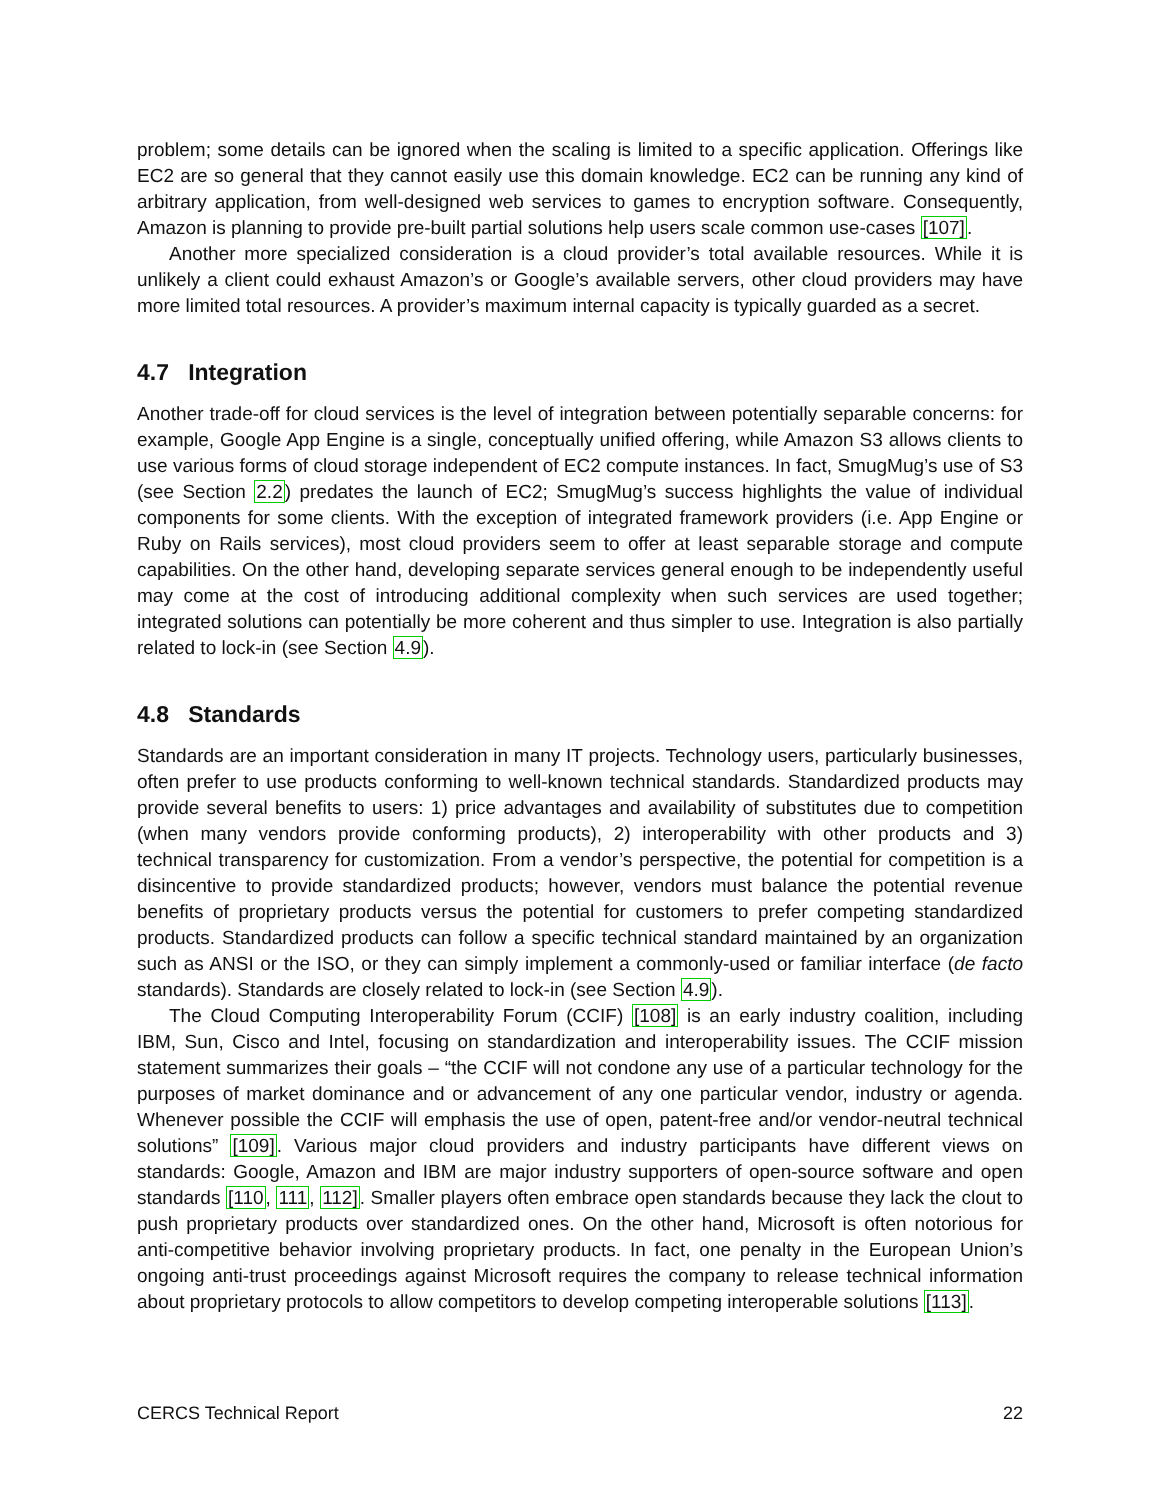problem; some details can be ignored when the scaling is limited to a specific application. Offerings like EC2 are so general that they cannot easily use this domain knowledge. EC2 can be running any kind of arbitrary application, from well-designed web services to games to encryption software. Consequently, Amazon is planning to provide pre-built partial solutions help users scale common use-cases [107].
Another more specialized consideration is a cloud provider’s total available resources. While it is unlikely a client could exhaust Amazon’s or Google’s available servers, other cloud providers may have more limited total resources. A provider’s maximum internal capacity is typically guarded as a secret.
4.7 Integration
Another trade-off for cloud services is the level of integration between potentially separable concerns: for example, Google App Engine is a single, conceptually unified offering, while Amazon S3 allows clients to use various forms of cloud storage independent of EC2 compute instances. In fact, SmugMug’s use of S3 (see Section 2.2) predates the launch of EC2; SmugMug’s success highlights the value of individual components for some clients. With the exception of integrated framework providers (i.e. App Engine or Ruby on Rails services), most cloud providers seem to offer at least separable storage and compute capabilities. On the other hand, developing separate services general enough to be independently useful may come at the cost of introducing additional complexity when such services are used together; integrated solutions can potentially be more coherent and thus simpler to use. Integration is also partially related to lock-in (see Section 4.9).
4.8 Standards
Standards are an important consideration in many IT projects. Technology users, particularly businesses, often prefer to use products conforming to well-known technical standards. Standardized products may provide several benefits to users: 1) price advantages and availability of substitutes due to competition (when many vendors provide conforming products), 2) interoperability with other products and 3) technical transparency for customization. From a vendor’s perspective, the potential for competition is a disincentive to provide standardized products; however, vendors must balance the potential revenue benefits of proprietary products versus the potential for customers to prefer competing standardized products. Standardized products can follow a specific technical standard maintained by an organization such as ANSI or the ISO, or they can simply implement a commonly-used or familiar interface (de facto standards). Standards are closely related to lock-in (see Section 4.9).
The Cloud Computing Interoperability Forum (CCIF) [108] is an early industry coalition, including IBM, Sun, Cisco and Intel, focusing on standardization and interoperability issues. The CCIF mission statement summarizes their goals – “the CCIF will not condone any use of a particular technology for the purposes of market dominance and or advancement of any one particular vendor, industry or agenda. Whenever possible the CCIF will emphasis the use of open, patent-free and/or vendor-neutral technical solutions” [109]. Various major cloud providers and industry participants have different views on standards: Google, Amazon and IBM are major industry supporters of open-source software and open standards [110, 111, 112]. Smaller players often embrace open standards because they lack the clout to push proprietary products over standardized ones. On the other hand, Microsoft is often notorious for anti-competitive behavior involving proprietary products. In fact, one penalty in the European Union’s ongoing anti-trust proceedings against Microsoft requires the company to release technical information about proprietary protocols to allow competitors to develop competing interoperable solutions [113].
CERCS Technical Report 22